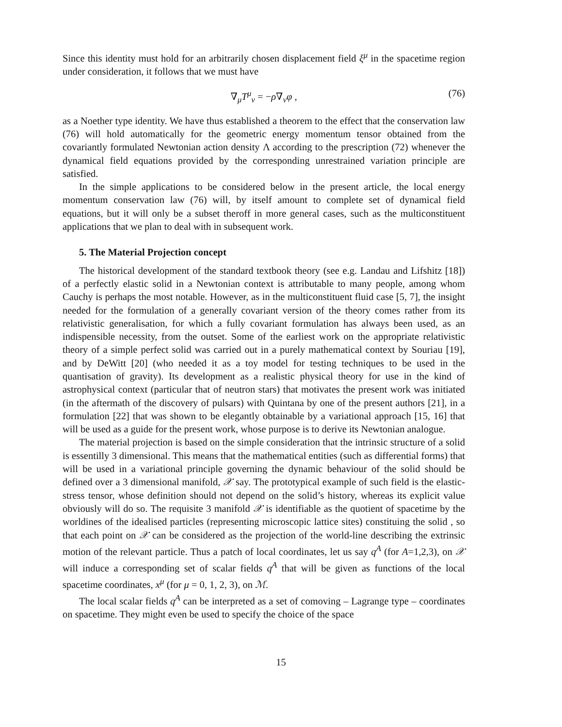Since this identity must hold for an arbitrarily chosen displacement field ξ<sup>μ</sup> in the spacetime region under consideration, it follows that we must have
∇<sub>μ</sub>T<sup>μ</sup><sub>ν</sub> = −ρ∇<sub>ν</sub>φ , (76)
as a Noether type identity. We have thus established a theorem to the effect that the conservation law (76) will hold automatically for the geometric energy momentum tensor obtained from the covariantly formulated Newtonian action density Λ according to the prescription (72) whenever the dynamical field equations provided by the corresponding unrestrained variation principle are satisfied.
In the simple applications to be considered below in the present article, the local energy momentum conservation law (76) will, by itself amount to complete set of dynamical field equations, but it will only be a subset theroff in more general cases, such as the multiconstituent applications that we plan to deal with in subsequent work.
5. The Material Projection concept
The historical development of the standard textbook theory (see e.g. Landau and Lifshitz [18]) of a perfectly elastic solid in a Newtonian context is attributable to many people, among whom Cauchy is perhaps the most notable. However, as in the multiconstituent fluid case [5, 7], the insight needed for the formulation of a generally covariant version of the theory comes rather from its relativistic generalisation, for which a fully covariant formulation has always been used, as an indispensible necessity, from the outset. Some of the earliest work on the appropriate relativistic theory of a simple perfect solid was carried out in a purely mathematical context by Souriau [19], and by DeWitt [20] (who needed it as a toy model for testing techniques to be used in the quantisation of gravity). Its development as a realistic physical theory for use in the kind of astrophysical context (particular that of neutron stars) that motivates the present work was initiated (in the aftermath of the discovery of pulsars) with Quintana by one of the present authors [21], in a formulation [22] that was shown to be elegantly obtainable by a variational approach [15, 16] that will be used as a guide for the present work, whose purpose is to derive its Newtonian analogue.
The material projection is based on the simple consideration that the intrinsic structure of a solid is essentilly 3 dimensional. This means that the mathematical entities (such as differential forms) that will be used in a variational principle governing the dynamic behaviour of the solid should be defined over a 3 dimensional manifold, 𝒳 say. The prototypical example of such field is the elastic-stress tensor, whose definition should not depend on the solid’s history, whereas its explicit value obviously will do so. The requisite 3 manifold 𝒳 is identifiable as the quotient of spacetime by the worldines of the idealised particles (representing microscopic lattice sites) constituing the solid , so that each point on 𝒳 can be considered as the projection of the world-line describing the extrinsic motion of the relevant particle. Thus a patch of local coordinates, let us say q<sup>A</sup> (for A=1,2,3), on 𝒳 will induce a corresponding set of scalar fields q<sup>A</sup> that will be given as functions of the local spacetime coordinates, x<sup>μ</sup> (for μ = 0, 1, 2, 3), on ℳ.
The local scalar fields q<sup>A</sup> can be interpreted as a set of comoving – Lagrange type – coordinates on spacetime. They might even be used to specify the choice of the space
15